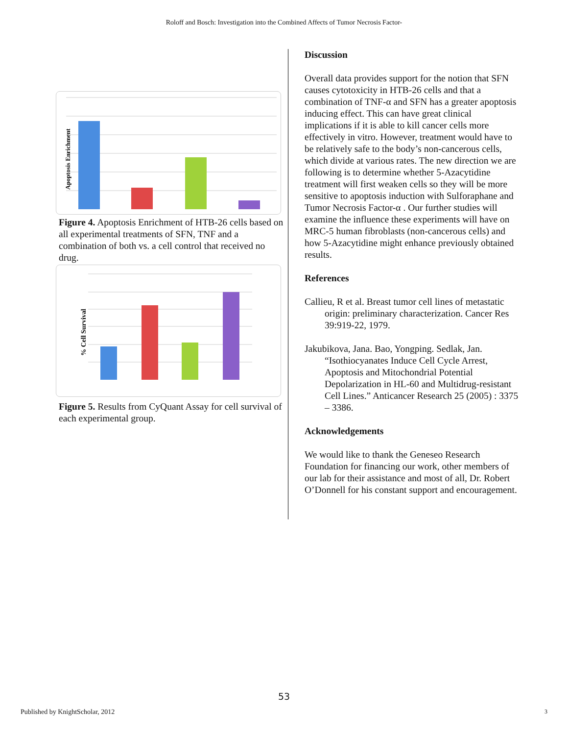Roloff and Bosch: Investigation into the Combined Affects of Tumor Necrosis Factor-
Apoptosis Enrichment
Figure 4. Apoptosis Enrichment of HTB-26 cells based on all experimental treatments of SFN, TNF and a combination of both vs. a cell control that received no drug.
% Cell Survival
Figure 5. Results from CyQuant Assay for cell survival of each experimental group.
Discussion
Overall data provides support for the notion that SFN causes cytotoxicity in HTB-26 cells and that a combination of TNF-α and SFN has a greater apoptosis inducing effect. This can have great clinical implications if it is able to kill cancer cells more effectively in vitro. However, treatment would have to be relatively safe to the body’s non-cancerous cells, which divide at various rates. The new direction we are following is to determine whether 5-Azacytidine treatment will first weaken cells so they will be more sensitive to apoptosis induction with Sulforaphane and Tumor Necrosis Factor-α . Our further studies will examine the influence these experiments will have on MRC-5 human fibroblasts (non-cancerous cells) and how 5-Azacytidine might enhance previously obtained results.
References
Callieu, R et al. Breast tumor cell lines of metastatic origin: preliminary characterization. Cancer Res 39:919-22, 1979.
Jakubikova, Jana. Bao, Yongping. Sedlak, Jan. “Isothiocyanates Induce Cell Cycle Arrest, Apoptosis and Mitochondrial Potential Depolarization in HL-60 and Multidrug-resistant Cell Lines.” Anticancer Research 25 (2005) : 3375 – 3386.
Acknowledgements
We would like to thank the Geneseo Research Foundation for financing our work, other members of our lab for their assistance and most of all, Dr. Robert O’Donnell for his constant support and encouragement.
53
Published by KnightScholar, 2012
3